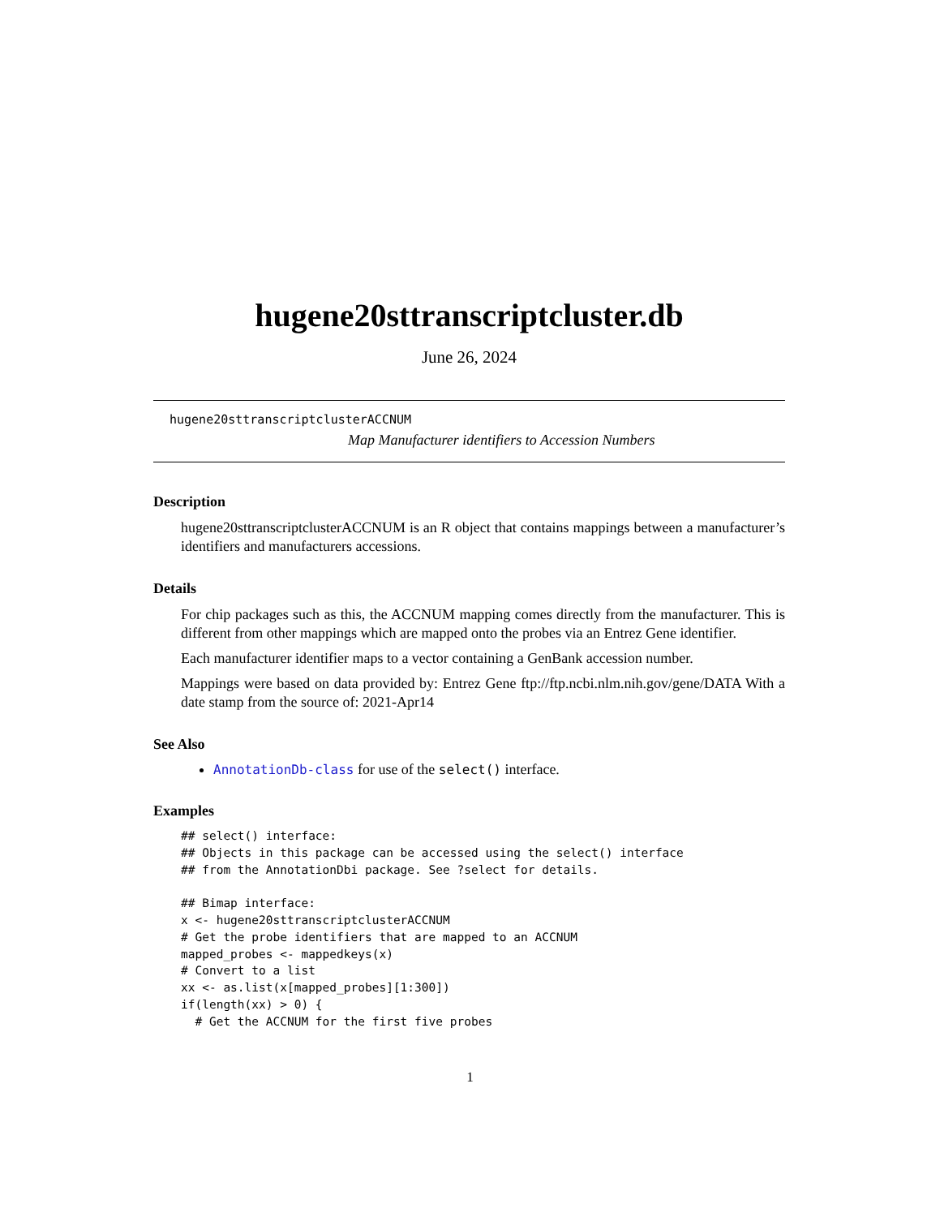hugene20sttranscriptcluster.db
June 26, 2024
hugene20sttranscriptclusterACCNUM
Map Manufacturer identifiers to Accession Numbers
Description
hugene20sttranscriptclusterACCNUM is an R object that contains mappings between a manufacturer’s identifiers and manufacturers accessions.
Details
For chip packages such as this, the ACCNUM mapping comes directly from the manufacturer. This is different from other mappings which are mapped onto the probes via an Entrez Gene identifier.
Each manufacturer identifier maps to a vector containing a GenBank accession number.
Mappings were based on data provided by: Entrez Gene ftp://ftp.ncbi.nlm.nih.gov/gene/DATA With a date stamp from the source of: 2021-Apr14
See Also
AnnotationDb-class for use of the select() interface.
Examples
## select() interface:
## Objects in this package can be accessed using the select() interface
## from the AnnotationDbi package. See ?select for details.

## Bimap interface:
x <- hugene20sttranscriptclusterACCNUM
# Get the probe identifiers that are mapped to an ACCNUM
mapped_probes <- mappedkeys(x)
# Convert to a list
xx <- as.list(x[mapped_probes][1:300])
if(length(xx) > 0) {
  # Get the ACCNUM for the first five probes
1